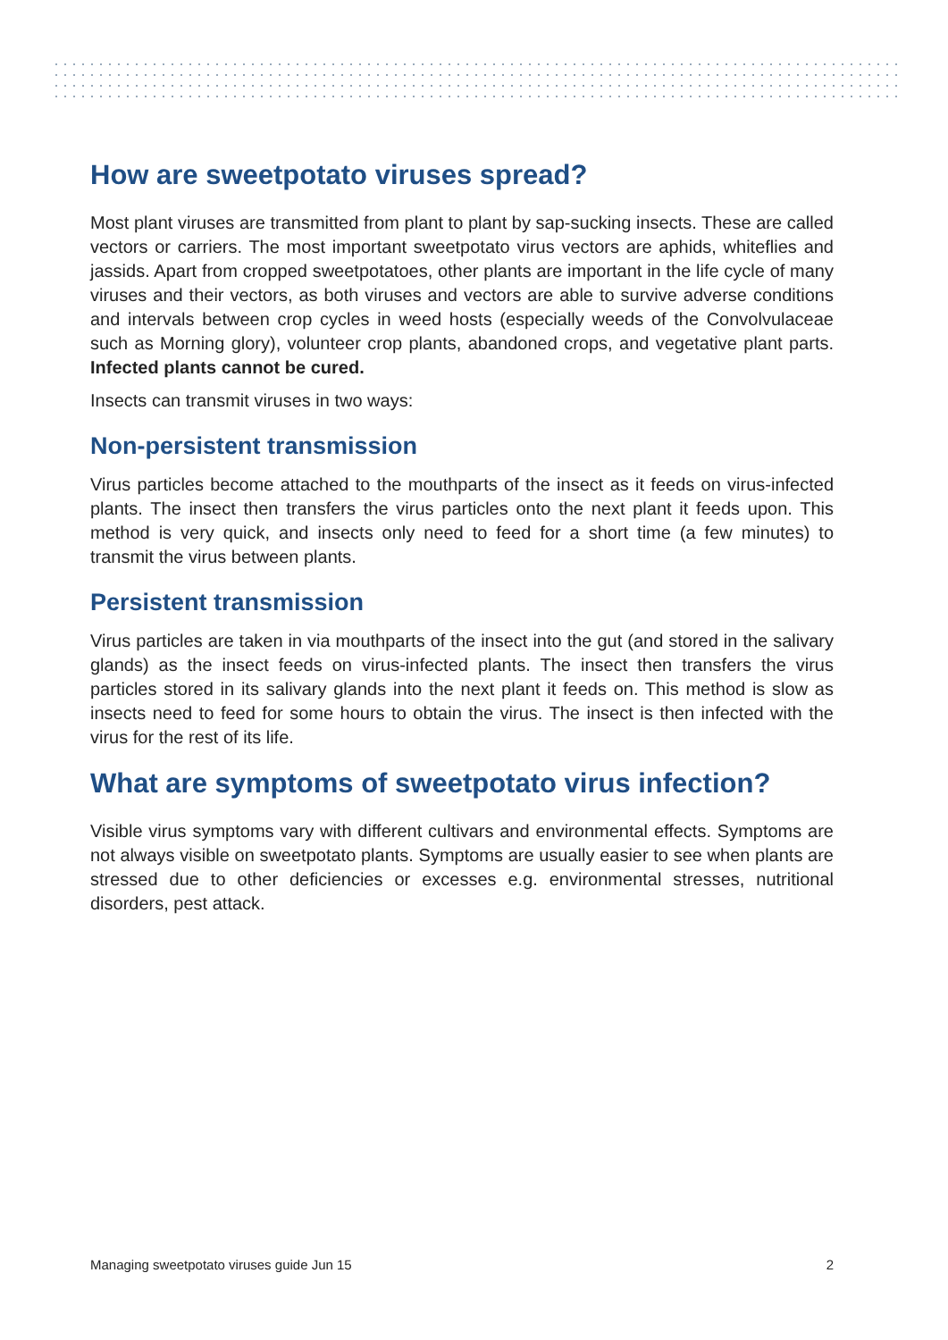How are sweetpotato viruses spread?
Most plant viruses are transmitted from plant to plant by sap-sucking insects. These are called vectors or carriers. The most important sweetpotato virus vectors are aphids, whiteflies and jassids. Apart from cropped sweetpotatoes, other plants are important in the life cycle of many viruses and their vectors, as both viruses and vectors are able to survive adverse conditions and intervals between crop cycles in weed hosts (especially weeds of the Convolvulaceae such as Morning glory), volunteer crop plants, abandoned crops, and vegetative plant parts. Infected plants cannot be cured.
Insects can transmit viruses in two ways:
Non-persistent transmission
Virus particles become attached to the mouthparts of the insect as it feeds on virus-infected plants. The insect then transfers the virus particles onto the next plant it feeds upon. This method is very quick, and insects only need to feed for a short time (a few minutes) to transmit the virus between plants.
Persistent transmission
Virus particles are taken in via mouthparts of the insect into the gut (and stored in the salivary glands) as the insect feeds on virus-infected plants. The insect then transfers the virus particles stored in its salivary glands into the next plant it feeds on. This method is slow as insects need to feed for some hours to obtain the virus. The insect is then infected with the virus for the rest of its life.
What are symptoms of sweetpotato virus infection?
Visible virus symptoms vary with different cultivars and environmental effects. Symptoms are not always visible on sweetpotato plants. Symptoms are usually easier to see when plants are stressed due to other deficiencies or excesses e.g. environmental stresses, nutritional disorders, pest attack.
Managing sweetpotato viruses guide Jun 15 2